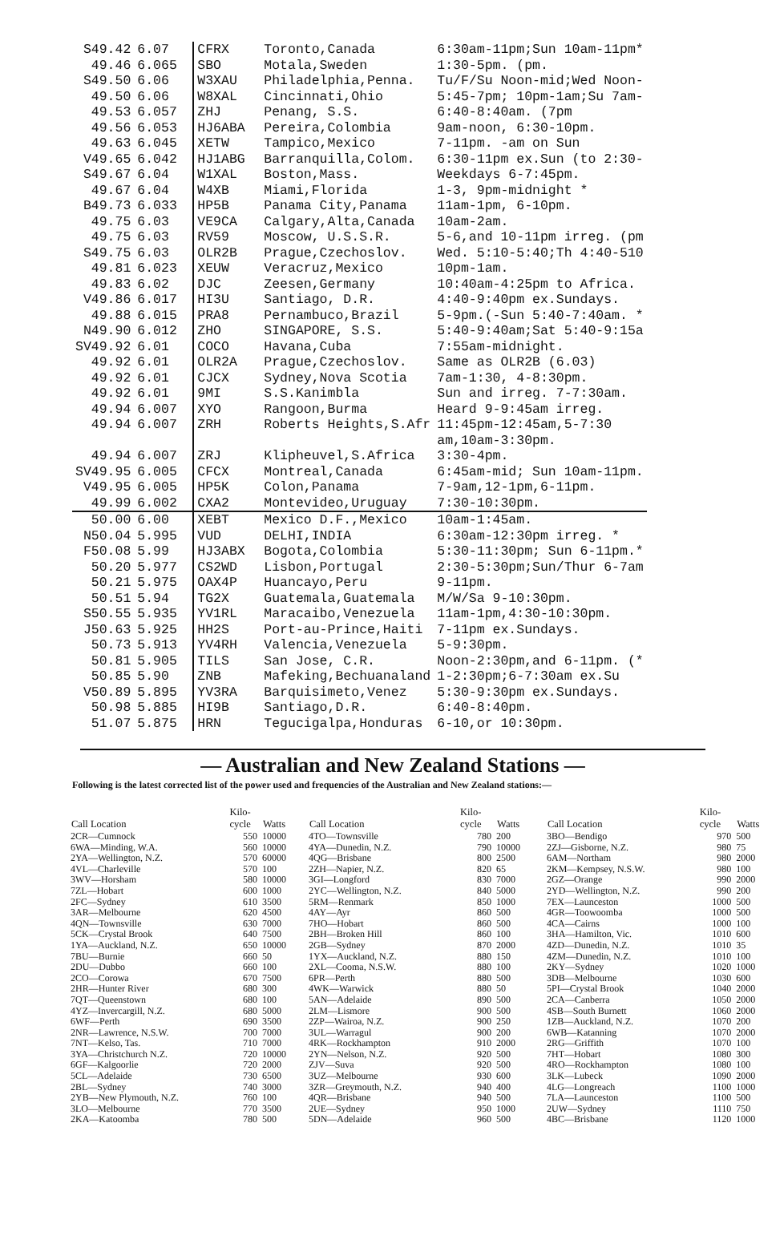| S49.42 | 6.07 | CFRX | Toronto,Canada | 6:30am-11pm;Sun 10am-11pm* |
| 49.46 | 6.065 | SBO | Motala,Sweden | 1:30-5pm. (pm. |
| S49.50 | 6.06 | W3XAU | Philadelphia,Penna. | Tu/F/Su Noon-mid;Wed Noon- |
| 49.50 | 6.06 | W8XAL | Cincinnati,Ohio | 5:45-7pm; 10pm-1am;Su 7am- |
| 49.53 | 6.057 | ZHJ | Penang, S.S. | 6:40-8:40am. (7pm |
| 49.56 | 6.053 | HJ6ABA | Pereira,Colombia | 9am-noon, 6:30-10pm. |
| 49.63 | 6.045 | XETW | Tampico,Mexico | 7-11pm. -am on Sun |
| V49.65 | 6.042 | HJ1ABG | Barranquilla,Colom. | 6:30-11pm ex.Sun (to 2:30- |
| S49.67 | 6.04 | W1XAL | Boston,Mass. | Weekdays 6-7:45pm. |
| 49.67 | 6.04 | W4XB | Miami,Florida | 1-3, 9pm-midnight * |
| B49.73 | 6.033 | HP5B | Panama City,Panama | 11am-1pm, 6-10pm. |
| 49.75 | 6.03 | VE9CA | Calgary,Alta,Canada | 10am-2am. |
| 49.75 | 6.03 | RV59 | Moscow, U.S.S.R. | 5-6,and 10-11pm irreg. (pm |
| S49.75 | 6.03 | OLR2B | Prague,Czechoslov. | Wed. 5:10-5:40;Th 4:40-510 |
| 49.81 | 6.023 | XEUW | Veracruz,Mexico | 10pm-1am. |
| 49.83 | 6.02 | DJC | Zeesen,Germany | 10:40am-4:25pm to Africa. |
| V49.86 | 6.017 | HI3U | Santiago, D.R. | 4:40-9:40pm ex.Sundays. |
| 49.88 | 6.015 | PRA8 | Pernambuco,Brazil | 5-9pm.(-Sun 5:40-7:40am. * |
| N49.90 | 6.012 | ZHO | SINGAPORE, S.S. | 5:40-9:40am;Sat 5:40-9:15a |
| SV49.92 | 6.01 | COCO | Havana,Cuba | 7:55am-midnight. |
| 49.92 | 6.01 | OLR2A | Prague,Czechoslov. | Same as OLR2B (6.03) |
| 49.92 | 6.01 | CJCX | Sydney,Nova Scotia | 7am-1:30, 4-8:30pm. |
| 49.92 | 6.01 | 9MI | S.S.Kanimbla | Sun and irreg. 7-7:30am. |
| 49.94 | 6.007 | XYO | Rangoon,Burma | Heard 9-9:45am irreg. |
| 49.94 | 6.007 | ZRH | Roberts Heights,S.Afr | 11:45pm-12:45am,5-7:30 |
| | | | | am,10am-3:30pm. |
| 49.94 | 6.007 | ZRJ | Klipheuvel,S.Africa | 3:30-4pm. |
| SV49.95 | 6.005 | CFCX | Montreal,Canada | 6:45am-mid; Sun 10am-11pm. |
| V49.95 | 6.005 | HP5K | Colon,Panama | 7-9am,12-1pm,6-11pm. |
| 49.99 | 6.002 | CXA2 | Montevideo,Uruguay | 7:30-10:30pm. |
| 50.00 | 6.00 | XEBT | Mexico D.F.,Mexico | 10am-1:45am. |
| N50.04 | 5.995 | VUD | DELHI,INDIA | 6:30am-12:30pm irreg. * |
| F50.08 | 5.99 | HJ3ABX | Bogota,Colombia | 5:30-11:30pm; Sun 6-11pm.* |
| 50.20 | 5.977 | CS2WD | Lisbon,Portugal | 2:30-5:30pm;Sun/Thur 6-7am |
| 50.21 | 5.975 | OAX4P | Huancayo,Peru | 9-11pm. |
| 50.51 | 5.94 | TG2X | Guatemala,Guatemala | M/W/Sa 9-10:30pm. |
| S50.55 | 5.935 | YV1RL | Maracaibo,Venezuela | 11am-1pm,4:30-10:30pm. |
| J50.63 | 5.925 | HH2S | Port-au-Prince,Haiti | 7-11pm ex.Sundays. |
| 50.73 | 5.913 | YV4RH | Valencia,Venezuela | 5-9:30pm. |
| 50.81 | 5.905 | TILS | San Jose, C.R. | Noon-2:30pm,and 6-11pm. (* |
| 50.85 | 5.90 | ZNB | Mafeking,Bechuanaland | 1-2:30pm;6-7:30am ex.Su |
| V50.89 | 5.895 | YV3RA | Barquisimeto,Venez | 5:30-9:30pm ex.Sundays. |
| 50.98 | 5.885 | HI9B | Santiago,D.R. | 6:40-8:40pm. |
| 51.07 | 5.875 | HRN | Tegucigalpa,Honduras | 6-10,or 10:30pm. |
— Australian and New Zealand Stations —
Following is the latest corrected list of the power used and frequencies of the Australian and New Zealand stations:—
| Call Location | Kilo- cycle | Watts |
| --- | --- | --- |
| 2CR—Cumnock | 550 | 10000 |
| 6WA—Minding, W.A. | 560 | 10000 |
| 2YA—Wellington, N.Z. | 570 | 60000 |
| 4VL—Charleville | 570 | 100 |
| 3WV—Horsham | 580 | 10000 |
| 7ZL—Hobart | 600 | 1000 |
| 2FC—Sydney | 610 | 3500 |
| 3AR—Melbourne | 620 | 4500 |
| 4QN—Townsville | 630 | 7000 |
| 5CK—Crystal Brook | 640 | 7500 |
| 1YA—Auckland, N.Z. | 650 | 10000 |
| 7BU—Burnie | 660 | 50 |
| 2DU—Dubbo | 660 | 100 |
| 2CO—Corowa | 670 | 7500 |
| 2HR—Hunter River | 680 | 300 |
| 7QT—Queenstown | 680 | 100 |
| 4YZ—Invercargill, N.Z. | 680 | 5000 |
| 6WF—Perth | 690 | 3500 |
| 2NR—Lawrence, N.S.W. | 700 | 7000 |
| 7NT—Kelso, Tas. | 710 | 7000 |
| 3YA—Christchurch N.Z. | 720 | 10000 |
| 6GF—Kalgoorlie | 720 | 2000 |
| 5CL—Adelaide | 730 | 6500 |
| 2BL—Sydney | 740 | 3000 |
| 2YB—New Plymouth, N.Z. | 760 | 100 |
| 3LO—Melbourne | 770 | 3500 |
| 2KA—Katoomba | 780 | 500 |
| Call Location | Kilo- cycle | Watts |
| --- | --- | --- |
| 4TO—Townsville | 780 | 200 |
| 4YA—Dunedin, N.Z. | 790 | 10000 |
| 4QG—Brisbane | 800 | 2500 |
| 2ZH—Napier, N.Z. | 820 | 65 |
| 3GI—Longford | 830 | 7000 |
| 2YC—Wellington, N.Z. | 840 | 5000 |
| 5RM—Renmark | 850 | 1000 |
| 4AY—Ayr | 860 | 500 |
| 7HO—Hobart | 860 | 500 |
| 2BH—Broken Hill | 860 | 100 |
| 2GB—Sydney | 870 | 2000 |
| 1YX—Auckland, N.Z. | 880 | 150 |
| 2XL—Cooma, N.S.W. | 880 | 100 |
| 6PR—Perth | 880 | 500 |
| 4WK—Warwick | 880 | 50 |
| 5AN—Adelaide | 890 | 500 |
| 2LM—Lismore | 900 | 500 |
| 2ZP—Wairoa, N.Z. | 900 | 250 |
| 3UL—Warragul | 900 | 200 |
| 4RK—Rockhampton | 910 | 2000 |
| 2YN—Nelson, N.Z. | 920 | 500 |
| ZJV—Suva | 920 | 500 |
| 3UZ—Melbourne | 930 | 600 |
| 3ZR—Greymouth, N.Z. | 940 | 400 |
| 4QR—Brisbane | 940 | 500 |
| 2UE—Sydney | 950 | 1000 |
| 5DN—Adelaide | 960 | 500 |
| Call Location | Kilo- cycle | Watts |
| --- | --- | --- |
| 3BO—Bendigo | 970 | 500 |
| 2ZJ—Gisborne, N.Z. | 980 | 75 |
| 6AM—Northam | 980 | 2000 |
| 2KM—Kempsey, N.S.W. | 980 | 100 |
| 2GZ—Orange | 990 | 2000 |
| 2YD—Wellington, N.Z. | 990 | 200 |
| 7EX—Launceston | 1000 | 500 |
| 4GR—Toowoomba | 1000 | 500 |
| 4CA—Cairns | 1000 | 100 |
| 3HA—Hamilton, Vic. | 1010 | 600 |
| 4ZD—Dunedin, N.Z. | 1010 | 35 |
| 4ZM—Dunedin, N.Z. | 1010 | 100 |
| 2KY—Sydney | 1020 | 1000 |
| 3DB—Melbourne | 1030 | 600 |
| 5PI—Crystal Brook | 1040 | 2000 |
| 2CA—Canberra | 1050 | 2000 |
| 4SB—South Burnett | 1060 | 2000 |
| 1ZB—Auckland, N.Z. | 1070 | 200 |
| 6WB—Katanning | 1070 | 2000 |
| 2RG—Griffith | 1070 | 100 |
| 7HT—Hobart | 1080 | 300 |
| 4RO—Rockhampton | 1080 | 100 |
| 3LK—Lubeck | 1090 | 2000 |
| 4LG—Longreach | 1100 | 1000 |
| 7LA—Launceston | 1100 | 500 |
| 2UW—Sydney | 1110 | 750 |
| 4BC—Brisbane | 1120 | 1000 |